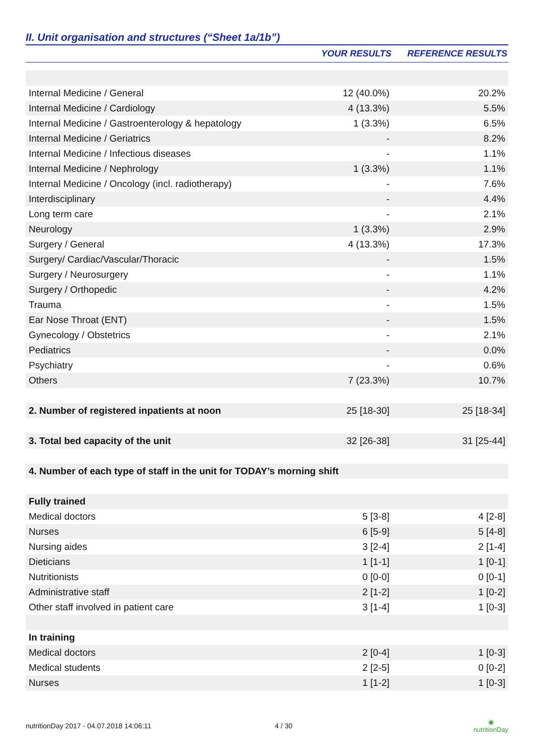II. Unit organisation and structures (“Sheet 1a/1b”)
| | YOUR RESULTS | REFERENCE RESULTS |
| --- | --- | --- |
| Internal Medicine / General | 12 (40.0%) | 20.2% |
| Internal Medicine / Cardiology | 4 (13.3%) | 5.5% |
| Internal Medicine / Gastroenterology & hepatology | 1 (3.3%) | 6.5% |
| Internal Medicine / Geriatrics | - | 8.2% |
| Internal Medicine / Infectious diseases | - | 1.1% |
| Internal Medicine / Nephrology | 1 (3.3%) | 1.1% |
| Internal Medicine / Oncology (incl. radiotherapy) | - | 7.6% |
| Interdisciplinary | - | 4.4% |
| Long term care | - | 2.1% |
| Neurology | 1 (3.3%) | 2.9% |
| Surgery / General | 4 (13.3%) | 17.3% |
| Surgery/ Cardiac/Vascular/Thoracic | - | 1.5% |
| Surgery / Neurosurgery | - | 1.1% |
| Surgery / Orthopedic | - | 4.2% |
| Trauma | - | 1.5% |
| Ear Nose Throat (ENT) | - | 1.5% |
| Gynecology / Obstetrics | - | 2.1% |
| Pediatrics | - | 0.0% |
| Psychiatry | - | 0.6% |
| Others | 7 (23.3%) | 10.7% |
| 2. Number of registered inpatients at noon | 25 [18-30] | 25 [18-34] |
| 3. Total bed capacity of the unit | 32 [26-38] | 31 [25-44] |
| 4. Number of each type of staff in the unit for TODAY’s morning shift | | |
| Fully trained | | |
| Medical doctors | 5 [3-8] | 4 [2-8] |
| Nurses | 6 [5-9] | 5 [4-8] |
| Nursing aides | 3 [2-4] | 2 [1-4] |
| Dieticians | 1 [1-1] | 1 [0-1] |
| Nutritionists | 0 [0-0] | 0 [0-1] |
| Administrative staff | 2 [1-2] | 1 [0-2] |
| Other staff involved in patient care | 3 [1-4] | 1 [0-3] |
| In training | | |
| Medical doctors | 2 [0-4] | 1 [0-3] |
| Medical students | 2 [2-5] | 0 [0-2] |
| Nurses | 1 [1-2] | 1 [0-3] |
nutritionDay 2017 - 04.07.2018 14:06:11 4 / 30 ◉
nutritionDay